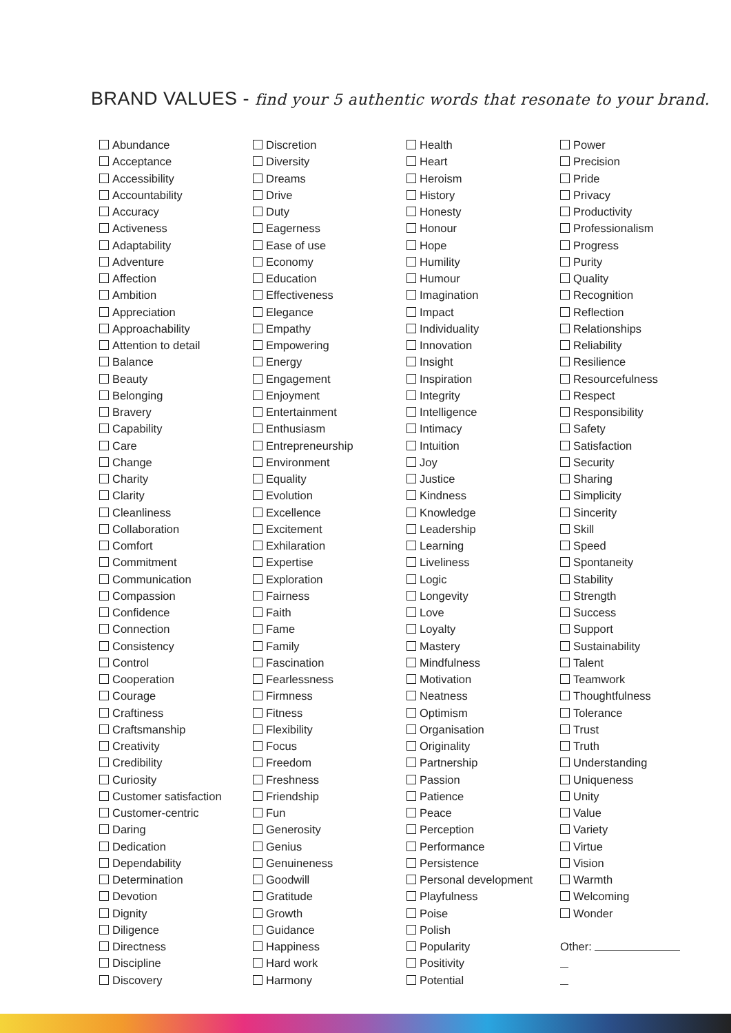BRAND VALUES - find your 5 authentic words that resonate to your brand.
Abundance
Acceptance
Accessibility
Accountability
Accuracy
Activeness
Adaptability
Adventure
Affection
Ambition
Appreciation
Approachability
Attention to detail
Balance
Beauty
Belonging
Bravery
Capability
Care
Change
Charity
Clarity
Cleanliness
Collaboration
Comfort
Commitment
Communication
Compassion
Confidence
Connection
Consistency
Control
Cooperation
Courage
Craftiness
Craftsmanship
Creativity
Credibility
Curiosity
Customer satisfaction
Customer-centric
Daring
Dedication
Dependability
Determination
Devotion
Dignity
Diligence
Directness
Discipline
Discovery
Discretion
Diversity
Dreams
Drive
Duty
Eagerness
Ease of use
Economy
Education
Effectiveness
Elegance
Empathy
Empowering
Energy
Engagement
Enjoyment
Entertainment
Enthusiasm
Entrepreneurship
Environment
Equality
Evolution
Excellence
Excitement
Exhilaration
Expertise
Exploration
Fairness
Faith
Fame
Family
Fascination
Fearlessness
Firmness
Fitness
Flexibility
Focus
Freedom
Freshness
Friendship
Fun
Generosity
Genius
Genuineness
Goodwill
Gratitude
Growth
Guidance
Happiness
Hard work
Harmony
Health
Heart
Heroism
History
Honesty
Honour
Hope
Humility
Humour
Imagination
Impact
Individuality
Innovation
Insight
Inspiration
Integrity
Intelligence
Intimacy
Intuition
Joy
Justice
Kindness
Knowledge
Leadership
Learning
Liveliness
Logic
Longevity
Love
Loyalty
Mastery
Mindfulness
Motivation
Neatness
Optimism
Organisation
Originality
Partnership
Passion
Patience
Peace
Perception
Performance
Persistence
Personal development
Playfulness
Poise
Polish
Popularity
Positivity
Potential
Power
Precision
Pride
Privacy
Productivity
Professionalism
Progress
Purity
Quality
Recognition
Reflection
Relationships
Reliability
Resilience
Resourcefulness
Respect
Responsibility
Safety
Satisfaction
Security
Sharing
Simplicity
Sincerity
Skill
Speed
Spontaneity
Stability
Strength
Success
Support
Sustainability
Talent
Teamwork
Thoughtfulness
Tolerance
Trust
Truth
Understanding
Uniqueness
Unity
Value
Variety
Virtue
Vision
Warmth
Welcoming
Wonder
Other: